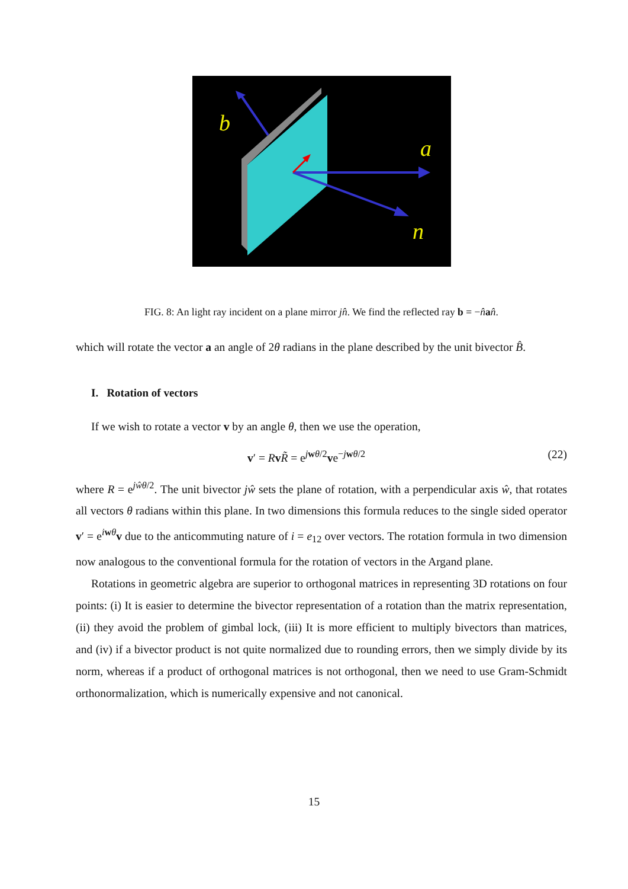b
a
n
FIG. 8: An light ray incident on a plane mirror jn̂. We find the reflected ray b = −n̂an̂.
which will rotate the vector a an angle of 2θ radians in the plane described by the unit bivector B̂.
I. Rotation of vectors
If we wish to rotate a vector v by an angle θ, then we use the operation,
v′ = RvR̃ = e<sup>jwθ/2</sup>ve<sup>−jwθ/2</sup> (22)
where R = e<sup>jŵθ/2</sup>. The unit bivector jŵ sets the plane of rotation, with a perpendicular axis ŵ, that rotates all vectors θ radians within this plane. In two dimensions this formula reduces to the single sided operator v′ = e<sup>iwθ</sup>v due to the anticommuting nature of i = e<sub>12</sub> over vectors. The rotation formula in two dimension now analogous to the conventional formula for the rotation of vectors in the Argand plane.
Rotations in geometric algebra are superior to orthogonal matrices in representing 3D rotations on four points: (i) It is easier to determine the bivector representation of a rotation than the matrix representation, (ii) they avoid the problem of gimbal lock, (iii) It is more efficient to multiply bivectors than matrices, and (iv) if a bivector product is not quite normalized due to rounding errors, then we simply divide by its norm, whereas if a product of orthogonal matrices is not orthogonal, then we need to use Gram-Schmidt orthonormalization, which is numerically expensive and not canonical.
15